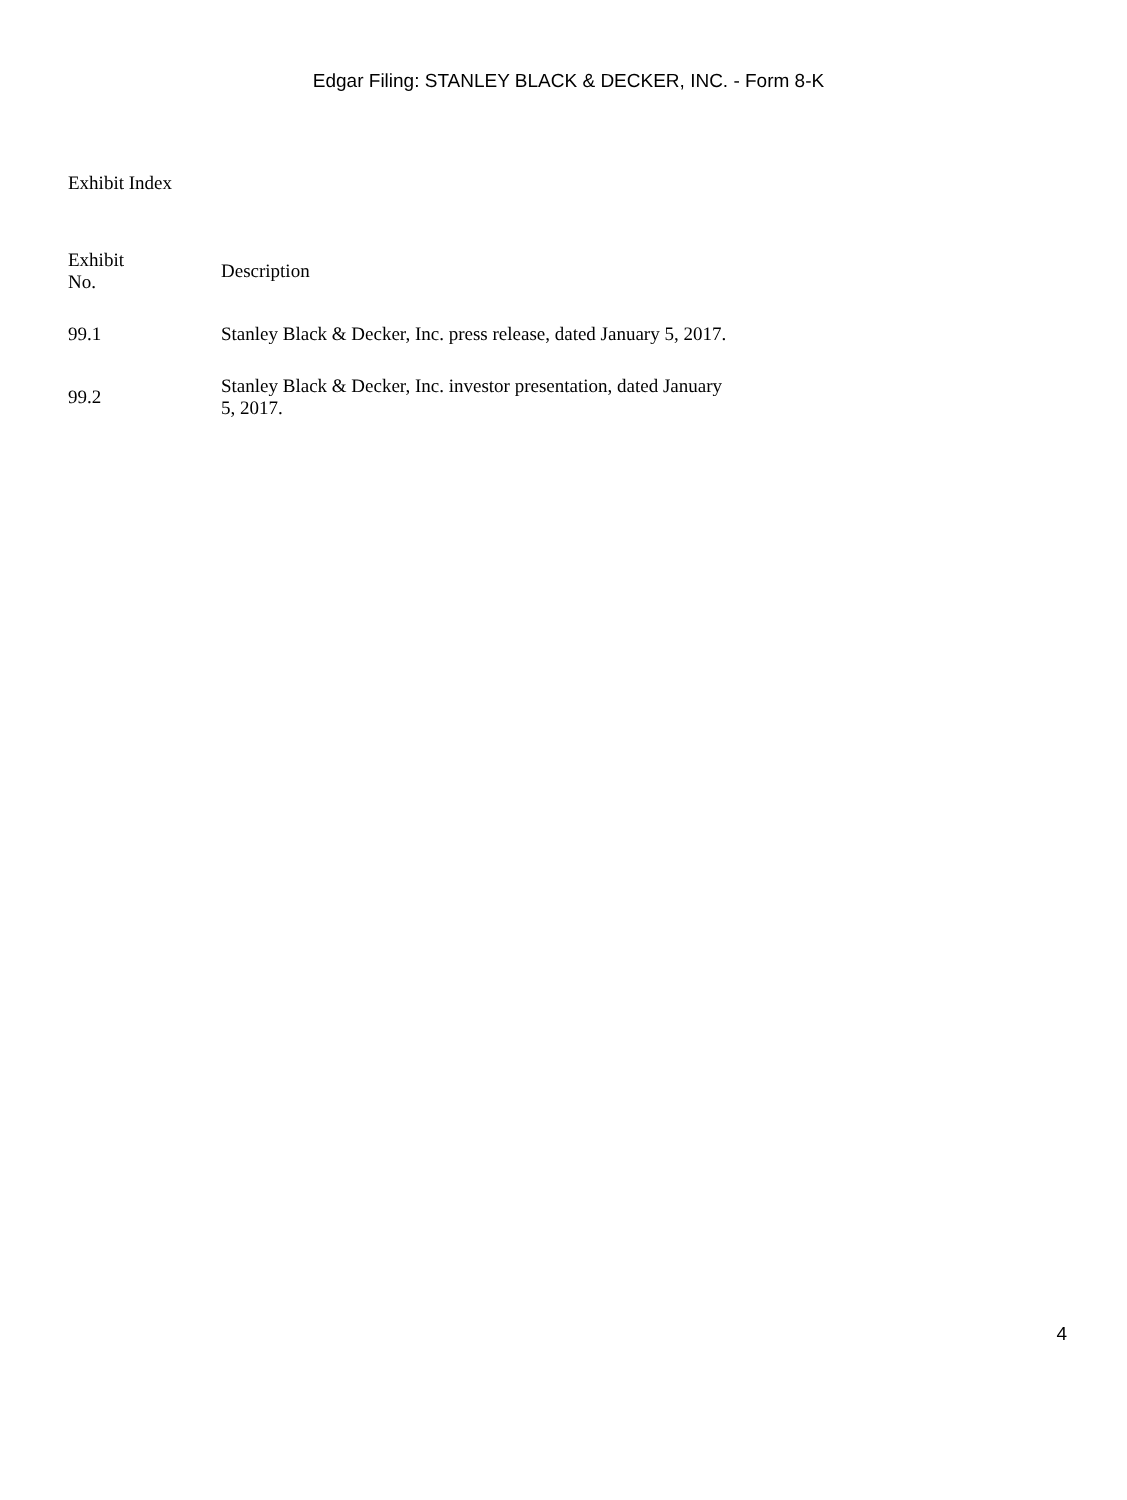Edgar Filing: STANLEY BLACK & DECKER, INC. - Form 8-K
Exhibit Index
| Exhibit No. | Description |
| --- | --- |
| 99.1 | Stanley Black & Decker, Inc. press release, dated January 5, 2017. |
| 99.2 | Stanley Black & Decker, Inc. investor presentation, dated January 5, 2017. |
4